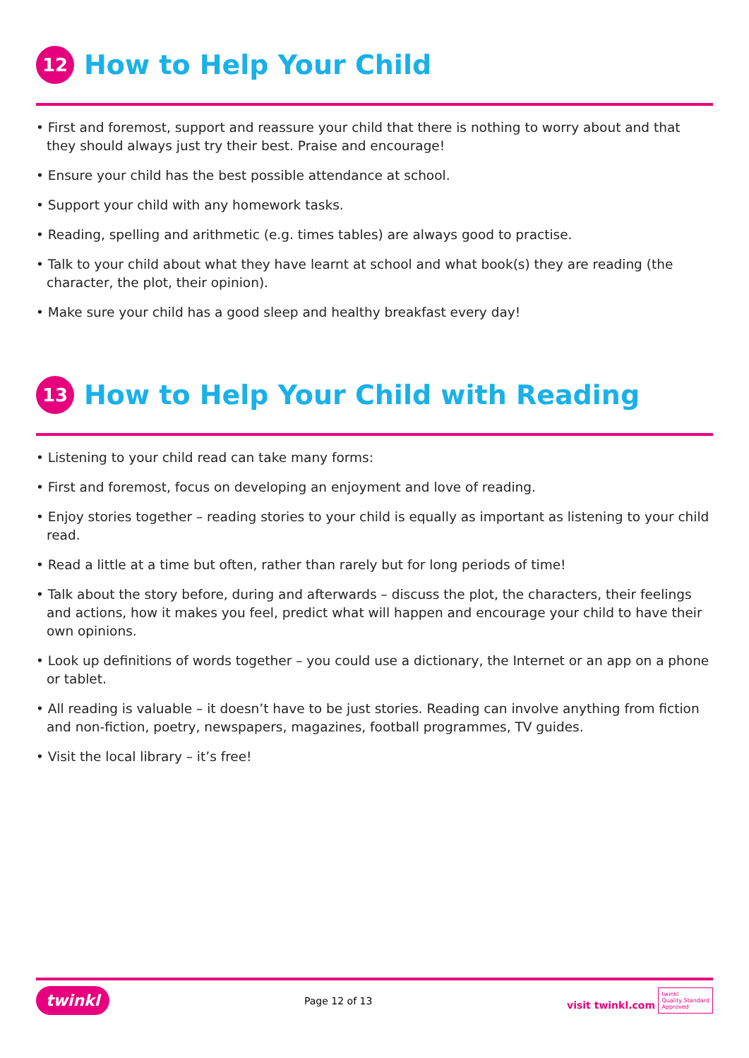12 How to Help Your Child
• First and foremost, support and reassure your child that there is nothing to worry about and that they should always just try their best. Praise and encourage!
• Ensure your child has the best possible attendance at school.
• Support your child with any homework tasks.
• Reading, spelling and arithmetic (e.g. times tables) are always good to practise.
• Talk to your child about what they have learnt at school and what book(s) they are reading (the character, the plot, their opinion).
• Make sure your child has a good sleep and healthy breakfast every day!
13 How to Help Your Child with Reading
• Listening to your child read can take many forms:
• First and foremost, focus on developing an enjoyment and love of reading.
• Enjoy stories together – reading stories to your child is equally as important as listening to your child read.
• Read a little at a time but often, rather than rarely but for long periods of time!
• Talk about the story before, during and afterwards – discuss the plot, the characters, their feelings and actions, how it makes you feel, predict what will happen and encourage your child to have their own opinions.
• Look up definitions of words together – you could use a dictionary, the Internet or an app on a phone or tablet.
• All reading is valuable – it doesn’t have to be just stories. Reading can involve anything from fiction and non-fiction, poetry, newspapers, magazines, football programmes, TV guides.
• Visit the local library – it’s free!
twinkl Page 12 of 13 visit twinkl.com twinkl
Quality Standard
Approved